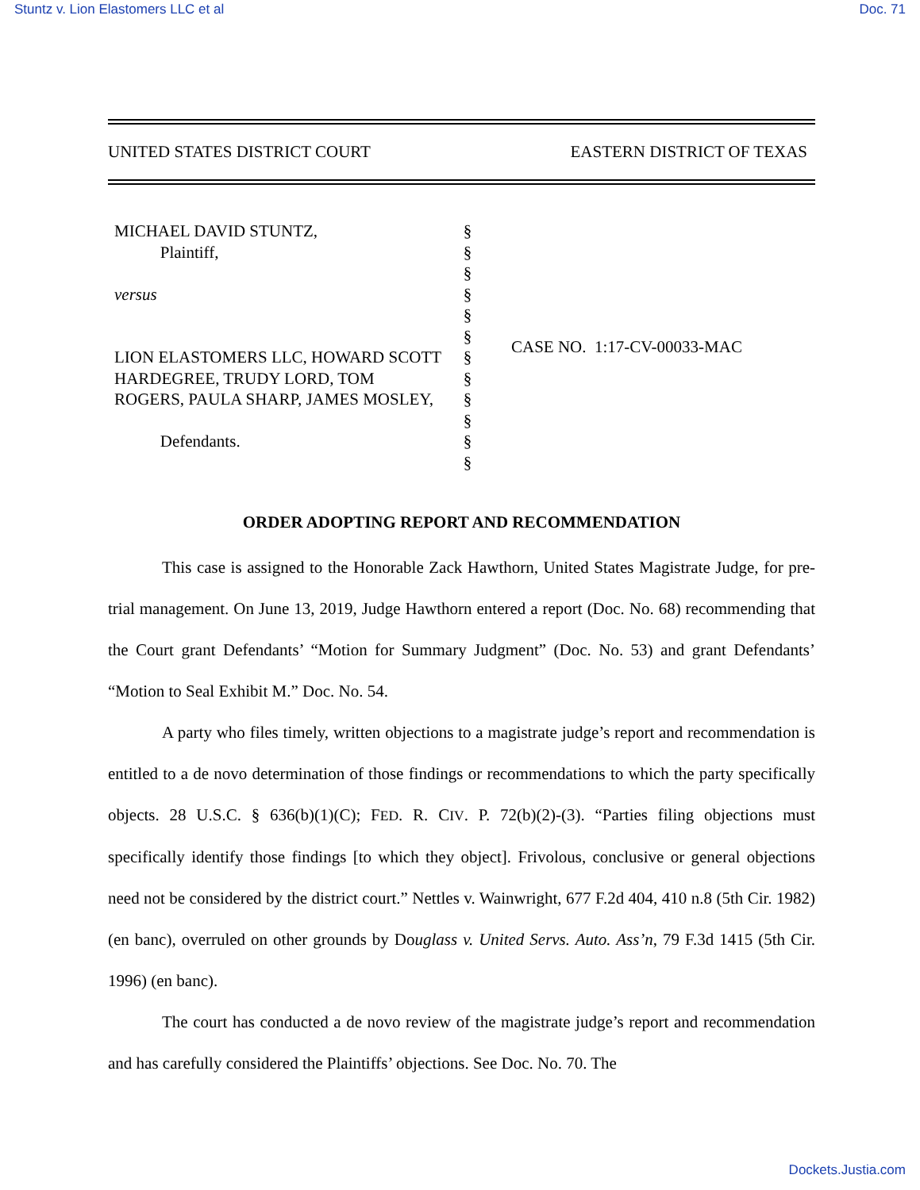Stuntz v. Lion Elastomers LLC et al Doc. 71
UNITED STATES DISTRICT COURT EASTERN DISTRICT OF TEXAS
MICHAEL DAVID STUNTZ,
Plaintiff,
versus
LION ELASTOMERS LLC, HOWARD SCOTT HARDEGREE, TRUDY LORD, TOM ROGERS, PAULA SHARP, JAMES MOSLEY,
Defendants.
§
§
§
§
§
§
§
§
§
§
§
§
CASE NO. 1:17-CV-00033-MAC
ORDER ADOPTING REPORT AND RECOMMENDATION
This case is assigned to the Honorable Zack Hawthorn, United States Magistrate Judge, for pre-trial management. On June 13, 2019, Judge Hawthorn entered a report (Doc. No. 68) recommending that the Court grant Defendants’ “Motion for Summary Judgment” (Doc. No. 53) and grant Defendants’ “Motion to Seal Exhibit M.” Doc. No. 54.
A party who files timely, written objections to a magistrate judge’s report and recommendation is entitled to a de novo determination of those findings or recommendations to which the party specifically objects. 28 U.S.C. § 636(b)(1)(C); FED. R. CIV. P. 72(b)(2)-(3). “Parties filing objections must specifically identify those findings [to which they object]. Frivolous, conclusive or general objections need not be considered by the district court.” Nettles v. Wainwright, 677 F.2d 404, 410 n.8 (5th Cir. 1982) (en banc), overruled on other grounds by Douglass v. United Servs. Auto. Ass’n, 79 F.3d 1415 (5th Cir. 1996) (en banc).
The court has conducted a de novo review of the magistrate judge’s report and recommendation and has carefully considered the Plaintiffs’ objections. See Doc. No. 70. The
Dockets.Justia.com